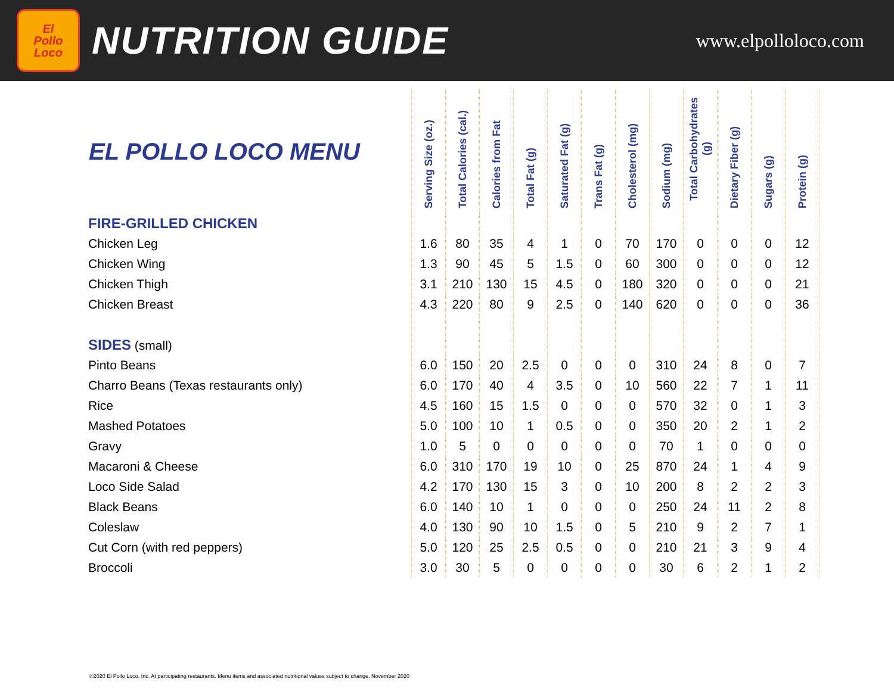El
Pollo
Loco
NUTRITION GUIDE
www.elpolloloco.com
| EL POLLO LOCO MENU | Serving Size (oz.) | Total Calories (cal.) | Calories from Fat | Total Fat (g) | Saturated Fat (g) | Trans Fat (g) | Cholesterol (mg) | Sodium (mg) | Total Carbohydrates (g) | Dietary Fiber (g) | Sugars (g) | Protein (g) |
| --- | --- | --- | --- | --- | --- | --- | --- | --- | --- | --- | --- | --- |
| FIRE-GRILLED CHICKEN | | | | | | | | | | | | |
| Chicken Leg | 1.6 | 80 | 35 | 4 | 1 | 0 | 70 | 170 | 0 | 0 | 0 | 12 |
| Chicken Wing | 1.3 | 90 | 45 | 5 | 1.5 | 0 | 60 | 300 | 0 | 0 | 0 | 12 |
| Chicken Thigh | 3.1 | 210 | 130 | 15 | 4.5 | 0 | 180 | 320 | 0 | 0 | 0 | 21 |
| Chicken Breast | 4.3 | 220 | 80 | 9 | 2.5 | 0 | 140 | 620 | 0 | 0 | 0 | 36 |
| SIDES (small) | | | | | | | | | | | | |
| Pinto Beans | 6.0 | 150 | 20 | 2.5 | 0 | 0 | 0 | 310 | 24 | 8 | 0 | 7 |
| Charro Beans (Texas restaurants only) | 6.0 | 170 | 40 | 4 | 3.5 | 0 | 10 | 560 | 22 | 7 | 1 | 11 |
| Rice | 4.5 | 160 | 15 | 1.5 | 0 | 0 | 0 | 570 | 32 | 0 | 1 | 3 |
| Mashed Potatoes | 5.0 | 100 | 10 | 1 | 0.5 | 0 | 0 | 350 | 20 | 2 | 1 | 2 |
| Gravy | 1.0 | 5 | 0 | 0 | 0 | 0 | 0 | 70 | 1 | 0 | 0 | 0 |
| Macaroni & Cheese | 6.0 | 310 | 170 | 19 | 10 | 0 | 25 | 870 | 24 | 1 | 4 | 9 |
| Loco Side Salad | 4.2 | 170 | 130 | 15 | 3 | 0 | 10 | 200 | 8 | 2 | 2 | 3 |
| Black Beans | 6.0 | 140 | 10 | 1 | 0 | 0 | 0 | 250 | 24 | 11 | 2 | 8 |
| Coleslaw | 4.0 | 130 | 90 | 10 | 1.5 | 0 | 5 | 210 | 9 | 2 | 7 | 1 |
| Cut Corn (with red peppers) | 5.0 | 120 | 25 | 2.5 | 0.5 | 0 | 0 | 210 | 21 | 3 | 9 | 4 |
| Broccoli | 3.0 | 30 | 5 | 0 | 0 | 0 | 0 | 30 | 6 | 2 | 1 | 2 |
©2020 El Pollo Loco, Inc. At participating restaurants. Menu items and associated nutritional values subject to change. November 2020